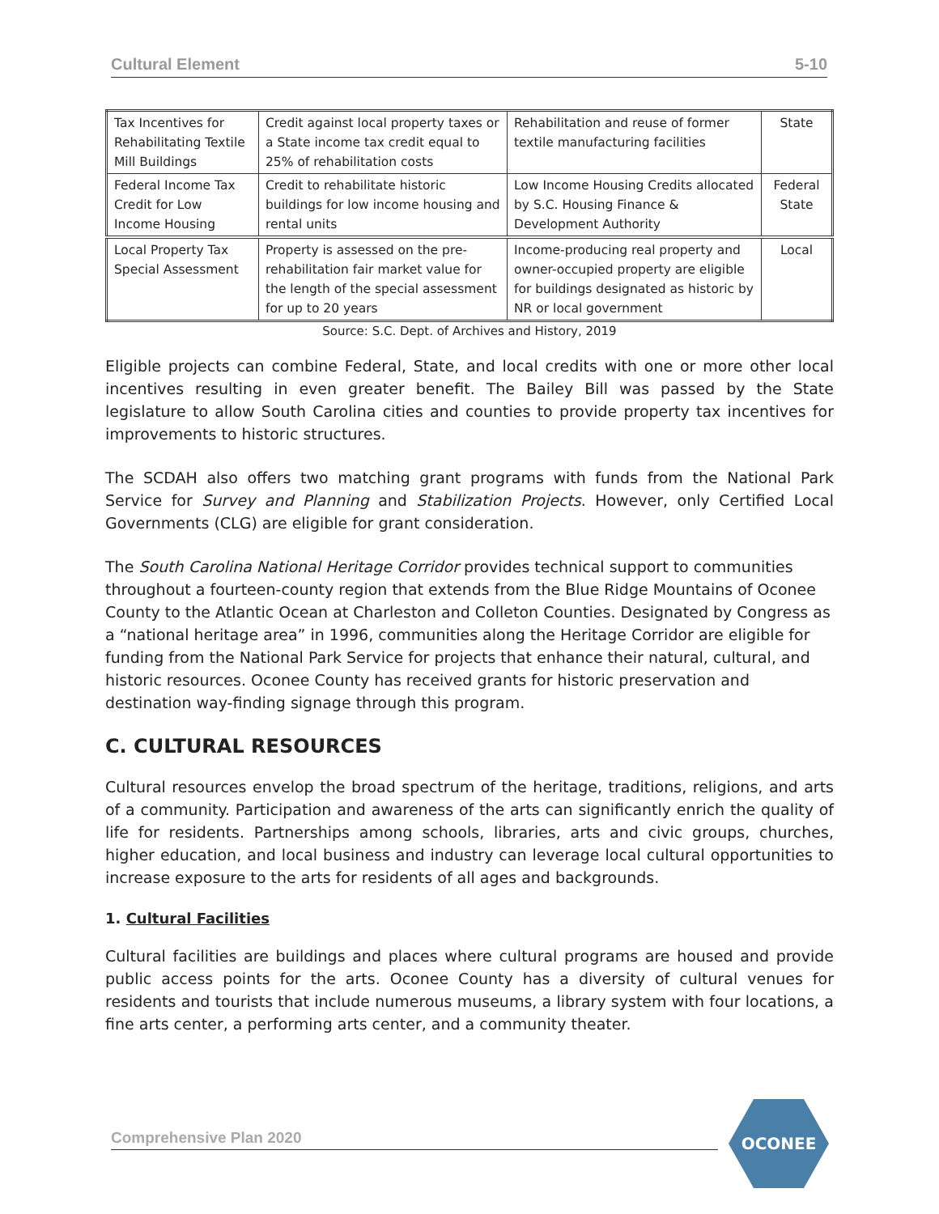Cultural Element 5-10
| Tax Incentives for Rehabilitating Textile Mill Buildings | Credit against local property taxes or a State income tax credit equal to 25% of rehabilitation costs | Rehabilitation and reuse of former textile manufacturing facilities | State |
| Federal Income Tax Credit for Low Income Housing | Credit to rehabilitate historic buildings for low income housing and rental units | Low Income Housing Credits allocated by S.C. Housing Finance & Development Authority | Federal State |
| Local Property Tax Special Assessment | Property is assessed on the pre-rehabilitation fair market value for the length of the special assessment for up to 20 years | Income-producing real property and owner-occupied property are eligible for buildings designated as historic by NR or local government | Local |
Source: S.C. Dept. of Archives and History, 2019
Eligible projects can combine Federal, State, and local credits with one or more other local incentives resulting in even greater benefit. The Bailey Bill was passed by the State legislature to allow South Carolina cities and counties to provide property tax incentives for improvements to historic structures.
The SCDAH also offers two matching grant programs with funds from the National Park Service for Survey and Planning and Stabilization Projects. However, only Certified Local Governments (CLG) are eligible for grant consideration.
The South Carolina National Heritage Corridor provides technical support to communities throughout a fourteen-county region that extends from the Blue Ridge Mountains of Oconee County to the Atlantic Ocean at Charleston and Colleton Counties. Designated by Congress as a “national heritage area” in 1996, communities along the Heritage Corridor are eligible for funding from the National Park Service for projects that enhance their natural, cultural, and historic resources. Oconee County has received grants for historic preservation and destination way-finding signage through this program.
C. CULTURAL RESOURCES
Cultural resources envelop the broad spectrum of the heritage, traditions, religions, and arts of a community. Participation and awareness of the arts can significantly enrich the quality of life for residents. Partnerships among schools, libraries, arts and civic groups, churches, higher education, and local business and industry can leverage local cultural opportunities to increase exposure to the arts for residents of all ages and backgrounds.
1. Cultural Facilities
Cultural facilities are buildings and places where cultural programs are housed and provide public access points for the arts. Oconee County has a diversity of cultural venues for residents and tourists that include numerous museums, a library system with four locations, a fine arts center, a performing arts center, and a community theater.
Comprehensive Plan 2020
OCONEE